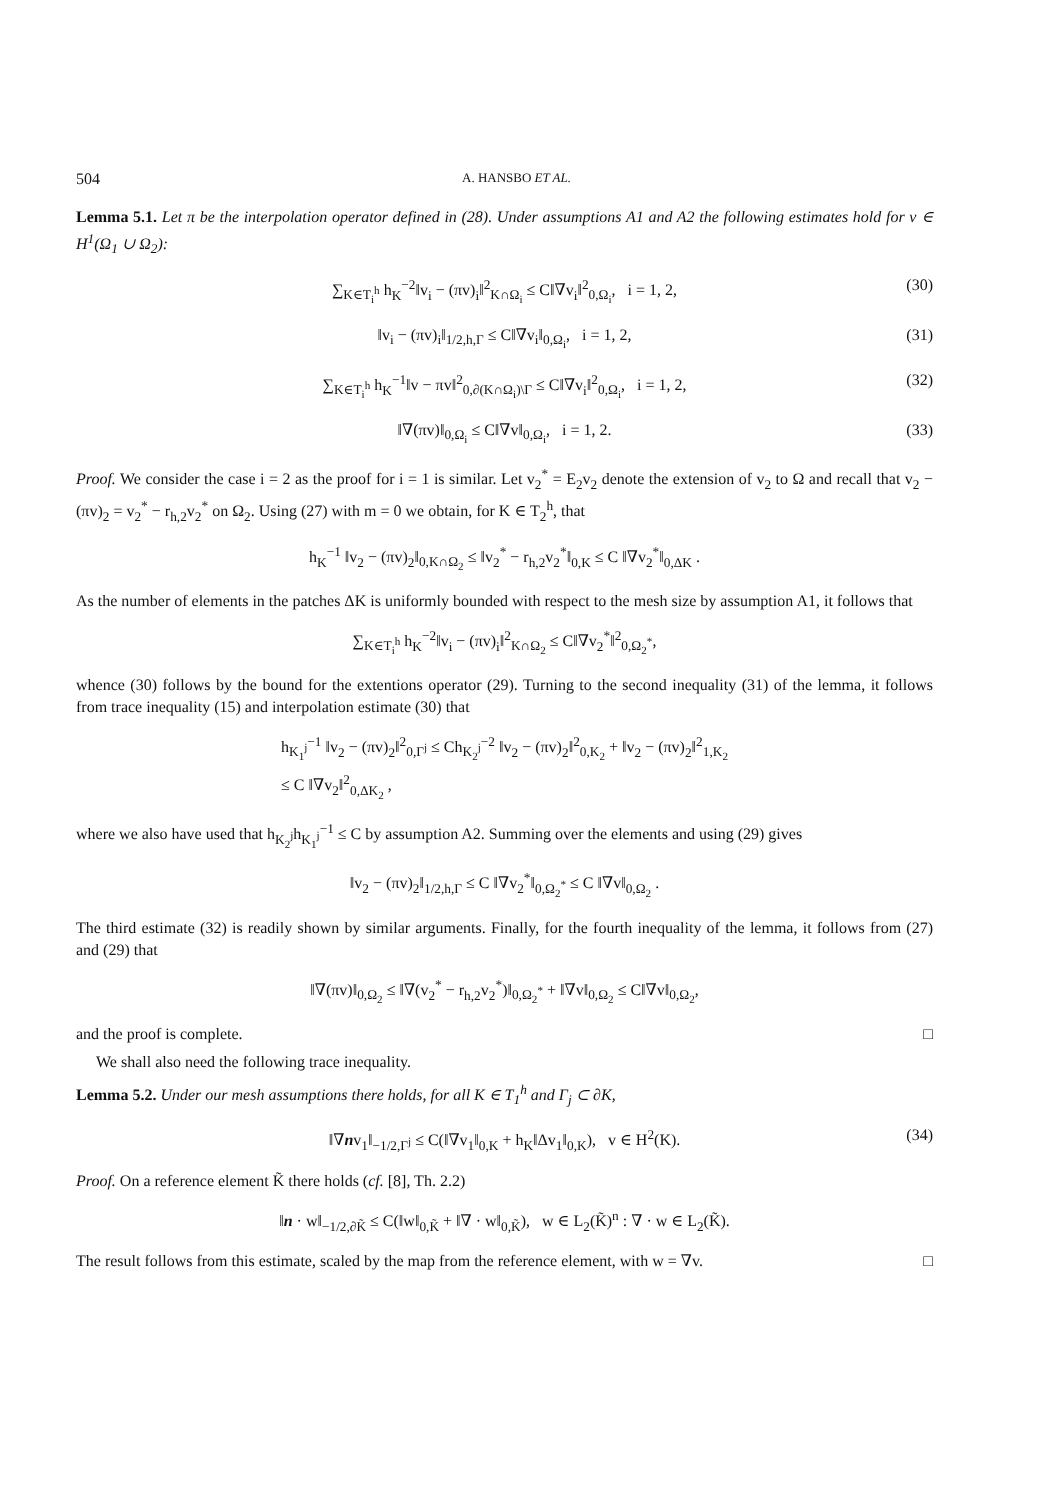504 A. HANSBO ET AL.
Lemma 5.1. Let π be the interpolation operator defined in (28). Under assumptions A1 and A2 the following estimates hold for v ∈ H<sup>1</sup>(Ω<sub>1</sub> ∪ Ω<sub>2</sub>):
∑<sub>K∈T<sub>i</sub><sup>h</sup></sub> h<sub>K</sub><sup>−2</sup>‖v<sub>i</sub> − (πv)<sub>i</sub>‖<sup>2</sup><sub>K∩Ω<sub>i</sub></sub> ≤ C‖∇v<sub>i</sub>‖<sup>2</sup><sub>0,Ω<sub>i</sub></sub>, i = 1, 2, (30)
‖v<sub>i</sub> − (πv)<sub>i</sub>‖<sub>1/2,h,Γ</sub> ≤ C‖∇v<sub>i</sub>‖<sub>0,Ω<sub>i</sub></sub>, i = 1, 2, (31)
∑<sub>K∈T<sub>i</sub><sup>h</sup></sub> h<sub>K</sub><sup>−1</sup>‖v − πv‖<sup>2</sup><sub>0,∂(K∩Ω<sub>i</sub>)\Γ</sub> ≤ C‖∇v<sub>i</sub>‖<sup>2</sup><sub>0,Ω<sub>i</sub></sub>, i = 1, 2, (32)
‖∇(πv)‖<sub>0,Ω<sub>i</sub></sub> ≤ C‖∇v‖<sub>0,Ω<sub>i</sub></sub>, i = 1, 2. (33)
Proof. We consider the case i = 2 as the proof for i = 1 is similar. Let v<sub>2</sub><sup>*</sup> = E<sub>2</sub>v<sub>2</sub> denote the extension of v<sub>2</sub> to Ω and recall that v<sub>2</sub> − (πv)<sub>2</sub> = v<sub>2</sub><sup>*</sup> − r<sub>h,2</sub>v<sub>2</sub><sup>*</sup> on Ω<sub>2</sub>. Using (27) with m = 0 we obtain, for K ∈ T<sub>2</sub><sup>h</sup>, that
h<sub>K</sub><sup>−1</sup> ‖v<sub>2</sub> − (πv)<sub>2</sub>‖<sub>0,K∩Ω<sub>2</sub></sub> ≤ ‖v<sub>2</sub><sup>*</sup> − r<sub>h,2</sub>v<sub>2</sub><sup>*</sup>‖<sub>0,K</sub> ≤ C ‖∇v<sub>2</sub><sup>*</sup>‖<sub>0,ΔK</sub> .
As the number of elements in the patches ΔK is uniformly bounded with respect to the mesh size by assumption A1, it follows that
∑<sub>K∈T<sub>i</sub><sup>h</sup></sub> h<sub>K</sub><sup>−2</sup>‖v<sub>i</sub> − (πv)<sub>i</sub>‖<sup>2</sup><sub>K∩Ω<sub>2</sub></sub> ≤ C‖∇v<sub>2</sub><sup>*</sup>‖<sup>2</sup><sub>0,Ω<sub>2</sub><sup>*</sup></sub>,
whence (30) follows by the bound for the extentions operator (29). Turning to the second inequality (31) of the lemma, it follows from trace inequality (15) and interpolation estimate (30) that
h<sub>K<sub>1</sub><sup>j</sup></sub><sup>−1</sup> ‖v<sub>2</sub> − (πv)<sub>2</sub>‖<sup>2</sup><sub>0,Γ<sup>j</sup></sub> ≤ Ch<sub>K<sub>2</sub><sup>j</sup></sub><sup>−2</sup> ‖v<sub>2</sub> − (πv)<sub>2</sub>‖<sup>2</sup><sub>0,K<sub>2</sub></sub> + ‖v<sub>2</sub> − (πv)<sub>2</sub>‖<sup>2</sup><sub>1,K<sub>2</sub></sub>
≤ C ‖∇v<sub>2</sub>‖<sup>2</sup><sub>0,ΔK<sub>2</sub></sub> ,
where we also have used that h<sub>K<sub>2</sub><sup>j</sup></sub>h<sub>K<sub>1</sub><sup>j</sup></sub><sup>−1</sup> ≤ C by assumption A2. Summing over the elements and using (29) gives
‖v<sub>2</sub> − (πv)<sub>2</sub>‖<sub>1/2,h,Γ</sub> ≤ C ‖∇v<sub>2</sub><sup>*</sup>‖<sub>0,Ω<sub>2</sub><sup>*</sup></sub> ≤ C ‖∇v‖<sub>0,Ω<sub>2</sub></sub> .
The third estimate (32) is readily shown by similar arguments. Finally, for the fourth inequality of the lemma, it follows from (27) and (29) that
‖∇(πv)‖<sub>0,Ω<sub>2</sub></sub> ≤ ‖∇(v<sub>2</sub><sup>*</sup> − r<sub>h,2</sub>v<sub>2</sub><sup>*</sup>)‖<sub>0,Ω<sub>2</sub><sup>*</sup></sub> + ‖∇v‖<sub>0,Ω<sub>2</sub></sub> ≤ C‖∇v‖<sub>0,Ω<sub>2</sub></sub>,
and the proof is complete. □
We shall also need the following trace inequality.
Lemma 5.2. Under our mesh assumptions there holds, for all K ∈ T<sub>1</sub><sup>h</sup> and Γ<sub>j</sub> ⊂ ∂K,
‖∇nv<sub>1</sub>‖<sub>−1/2,Γ<sup>j</sup></sub> ≤ C(‖∇v<sub>1</sub>‖<sub>0,K</sub> + h<sub>K</sub>‖Δv<sub>1</sub>‖<sub>0,K</sub>), v ∈ H<sup>2</sup>(K). (34)
Proof. On a reference element K̃ there holds (cf. [8], Th. 2.2)
‖n · w‖<sub>−1/2,∂K̃</sub> ≤ C(‖w‖<sub>0,K̃</sub> + ‖∇ · w‖<sub>0,K̃</sub>), w ∈ L<sub>2</sub>(K̃)<sup>n</sup> : ∇ · w ∈ L<sub>2</sub>(K̃).
The result follows from this estimate, scaled by the map from the reference element, with w = ∇v. □